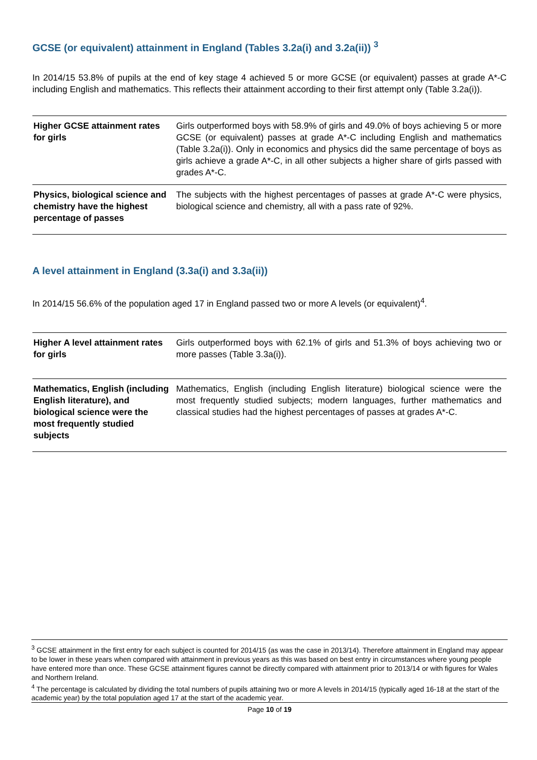GCSE (or equivalent) attainment in England (Tables 3.2a(i) and 3.2a(ii)) <sup>3</sup>
In 2014/15 53.8% of pupils at the end of key stage 4 achieved 5 or more GCSE (or equivalent) passes at grade A*-C including English and mathematics. This reflects their attainment according to their first attempt only (Table 3.2a(i)).
| Higher GCSE attainment rates for girls | Girls outperformed boys with 58.9% of girls and 49.0% of boys achieving 5 or more GCSE (or equivalent) passes at grade A*-C including English and mathematics (Table 3.2a(i)). Only in economics and physics did the same percentage of boys as girls achieve a grade A*-C, in all other subjects a higher share of girls passed with grades A*-C. |
| Physics, biological science and chemistry have the highest percentage of passes | The subjects with the highest percentages of passes at grade A*-C were physics, biological science and chemistry, all with a pass rate of 92%. |
A level attainment in England (3.3a(i) and 3.3a(ii))
In 2014/15 56.6% of the population aged 17 in England passed two or more A levels (or equivalent)<sup>4</sup>.
| Higher A level attainment rates for girls | Girls outperformed boys with 62.1% of girls and 51.3% of boys achieving two or more passes (Table 3.3a(i)). |
| Mathematics, English (including English literature), and biological science were the most frequently studied subjects | Mathematics, English (including English literature) biological science were the most frequently studied subjects; modern languages, further mathematics and classical studies had the highest percentages of passes at grades A*-C. |
<sup>3</sup> GCSE attainment in the first entry for each subject is counted for 2014/15 (as was the case in 2013/14). Therefore attainment in England may appear to be lower in these years when compared with attainment in previous years as this was based on best entry in circumstances where young people have entered more than once. These GCSE attainment figures cannot be directly compared with attainment prior to 2013/14 or with figures for Wales and Northern Ireland.
<sup>4</sup> The percentage is calculated by dividing the total numbers of pupils attaining two or more A levels in 2014/15 (typically aged 16-18 at the start of the academic year) by the total population aged 17 at the start of the academic year.
Page 10 of 19